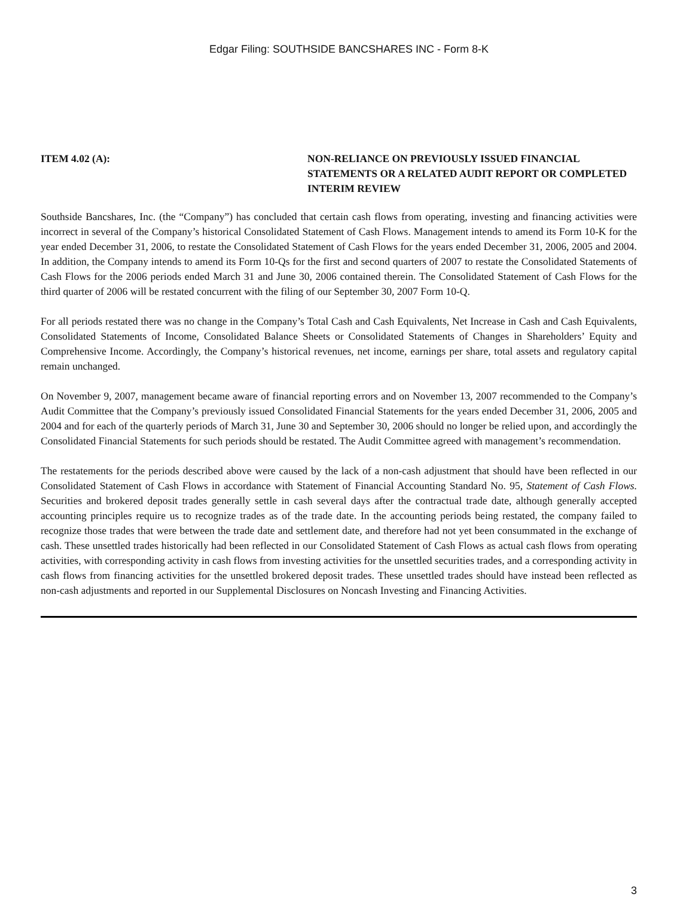Edgar Filing: SOUTHSIDE BANCSHARES INC - Form 8-K
ITEM 4.02 (A): NON-RELIANCE ON PREVIOUSLY ISSUED FINANCIAL STATEMENTS OR A RELATED AUDIT REPORT OR COMPLETED INTERIM REVIEW
Southside Bancshares, Inc. (the “Company”) has concluded that certain cash flows from operating, investing and financing activities were incorrect in several of the Company’s historical Consolidated Statement of Cash Flows. Management intends to amend its Form 10-K for the year ended December 31, 2006, to restate the Consolidated Statement of Cash Flows for the years ended December 31, 2006, 2005 and 2004. In addition, the Company intends to amend its Form 10-Qs for the first and second quarters of 2007 to restate the Consolidated Statements of Cash Flows for the 2006 periods ended March 31 and June 30, 2006 contained therein. The Consolidated Statement of Cash Flows for the third quarter of 2006 will be restated concurrent with the filing of our September 30, 2007 Form 10-Q.
For all periods restated there was no change in the Company’s Total Cash and Cash Equivalents, Net Increase in Cash and Cash Equivalents, Consolidated Statements of Income, Consolidated Balance Sheets or Consolidated Statements of Changes in Shareholders’ Equity and Comprehensive Income. Accordingly, the Company’s historical revenues, net income, earnings per share, total assets and regulatory capital remain unchanged.
On November 9, 2007, management became aware of financial reporting errors and on November 13, 2007 recommended to the Company’s Audit Committee that the Company’s previously issued Consolidated Financial Statements for the years ended December 31, 2006, 2005 and 2004 and for each of the quarterly periods of March 31, June 30 and September 30, 2006 should no longer be relied upon, and accordingly the Consolidated Financial Statements for such periods should be restated. The Audit Committee agreed with management’s recommendation.
The restatements for the periods described above were caused by the lack of a non-cash adjustment that should have been reflected in our Consolidated Statement of Cash Flows in accordance with Statement of Financial Accounting Standard No. 95, Statement of Cash Flows. Securities and brokered deposit trades generally settle in cash several days after the contractual trade date, although generally accepted accounting principles require us to recognize trades as of the trade date. In the accounting periods being restated, the company failed to recognize those trades that were between the trade date and settlement date, and therefore had not yet been consummated in the exchange of cash. These unsettled trades historically had been reflected in our Consolidated Statement of Cash Flows as actual cash flows from operating activities, with corresponding activity in cash flows from investing activities for the unsettled securities trades, and a corresponding activity in cash flows from financing activities for the unsettled brokered deposit trades. These unsettled trades should have instead been reflected as non-cash adjustments and reported in our Supplemental Disclosures on Noncash Investing and Financing Activities.
3